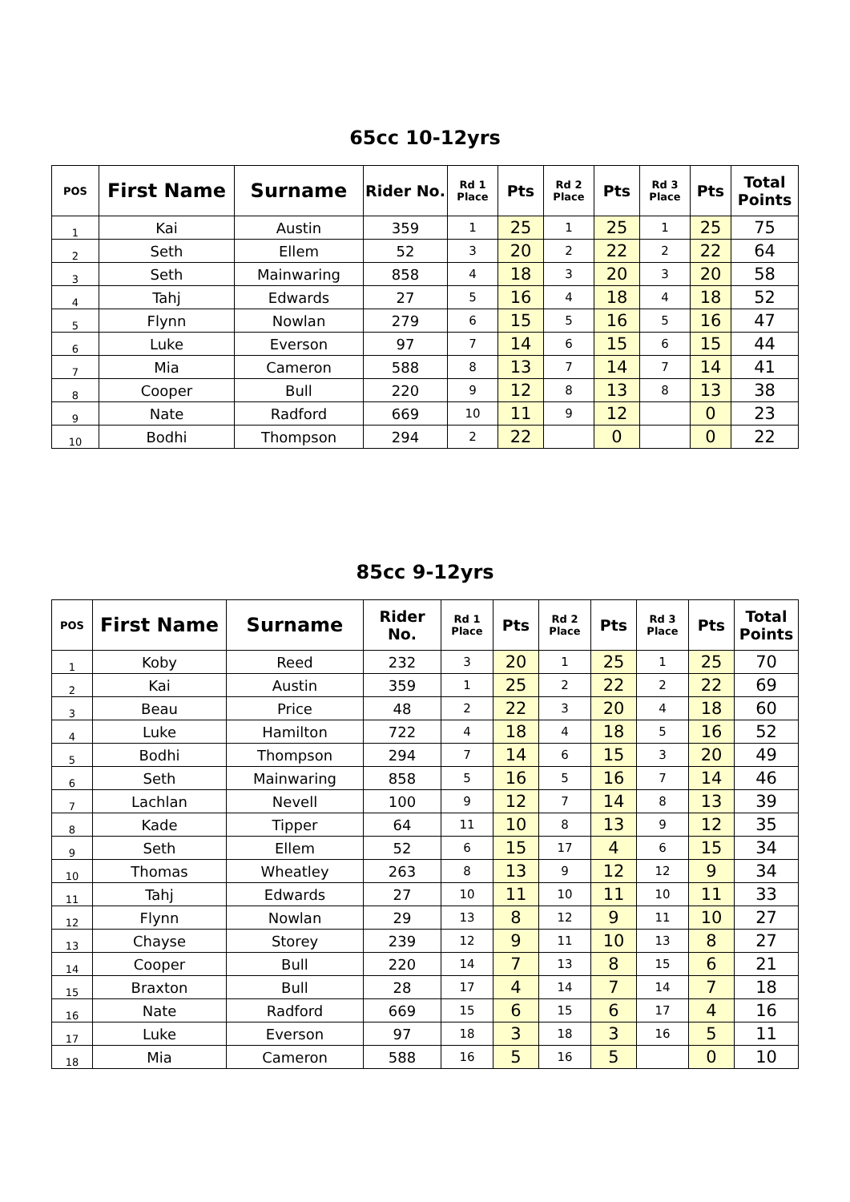65cc 10-12yrs
| POS | First Name | Surname | Rider No. | Rd 1 Place | Pts | Rd 2 Place | Pts | Rd 3 Place | Pts | Total Points |
| --- | --- | --- | --- | --- | --- | --- | --- | --- | --- | --- |
| 1 | Kai | Austin | 359 | 1 | 25 | 1 | 25 | 1 | 25 | 75 |
| 2 | Seth | Ellem | 52 | 3 | 20 | 2 | 22 | 2 | 22 | 64 |
| 3 | Seth | Mainwaring | 858 | 4 | 18 | 3 | 20 | 3 | 20 | 58 |
| 4 | Tahj | Edwards | 27 | 5 | 16 | 4 | 18 | 4 | 18 | 52 |
| 5 | Flynn | Nowlan | 279 | 6 | 15 | 5 | 16 | 5 | 16 | 47 |
| 6 | Luke | Everson | 97 | 7 | 14 | 6 | 15 | 6 | 15 | 44 |
| 7 | Mia | Cameron | 588 | 8 | 13 | 7 | 14 | 7 | 14 | 41 |
| 8 | Cooper | Bull | 220 | 9 | 12 | 8 | 13 | 8 | 13 | 38 |
| 9 | Nate | Radford | 669 | 10 | 11 | 9 | 12 | | 0 | 23 |
| 10 | Bodhi | Thompson | 294 | 2 | 22 | | 0 | | 0 | 22 |
85cc 9-12yrs
| POS | First Name | Surname | Rider No. | Rd 1 Place | Pts | Rd 2 Place | Pts | Rd 3 Place | Pts | Total Points |
| --- | --- | --- | --- | --- | --- | --- | --- | --- | --- | --- |
| 1 | Koby | Reed | 232 | 3 | 20 | 1 | 25 | 1 | 25 | 70 |
| 2 | Kai | Austin | 359 | 1 | 25 | 2 | 22 | 2 | 22 | 69 |
| 3 | Beau | Price | 48 | 2 | 22 | 3 | 20 | 4 | 18 | 60 |
| 4 | Luke | Hamilton | 722 | 4 | 18 | 4 | 18 | 5 | 16 | 52 |
| 5 | Bodhi | Thompson | 294 | 7 | 14 | 6 | 15 | 3 | 20 | 49 |
| 6 | Seth | Mainwaring | 858 | 5 | 16 | 5 | 16 | 7 | 14 | 46 |
| 7 | Lachlan | Nevell | 100 | 9 | 12 | 7 | 14 | 8 | 13 | 39 |
| 8 | Kade | Tipper | 64 | 11 | 10 | 8 | 13 | 9 | 12 | 35 |
| 9 | Seth | Ellem | 52 | 6 | 15 | 17 | 4 | 6 | 15 | 34 |
| 10 | Thomas | Wheatley | 263 | 8 | 13 | 9 | 12 | 12 | 9 | 34 |
| 11 | Tahj | Edwards | 27 | 10 | 11 | 10 | 11 | 10 | 11 | 33 |
| 12 | Flynn | Nowlan | 29 | 13 | 8 | 12 | 9 | 11 | 10 | 27 |
| 13 | Chayse | Storey | 239 | 12 | 9 | 11 | 10 | 13 | 8 | 27 |
| 14 | Cooper | Bull | 220 | 14 | 7 | 13 | 8 | 15 | 6 | 21 |
| 15 | Braxton | Bull | 28 | 17 | 4 | 14 | 7 | 14 | 7 | 18 |
| 16 | Nate | Radford | 669 | 15 | 6 | 15 | 6 | 17 | 4 | 16 |
| 17 | Luke | Everson | 97 | 18 | 3 | 18 | 3 | 16 | 5 | 11 |
| 18 | Mia | Cameron | 588 | 16 | 5 | 16 | 5 | | 0 | 10 |